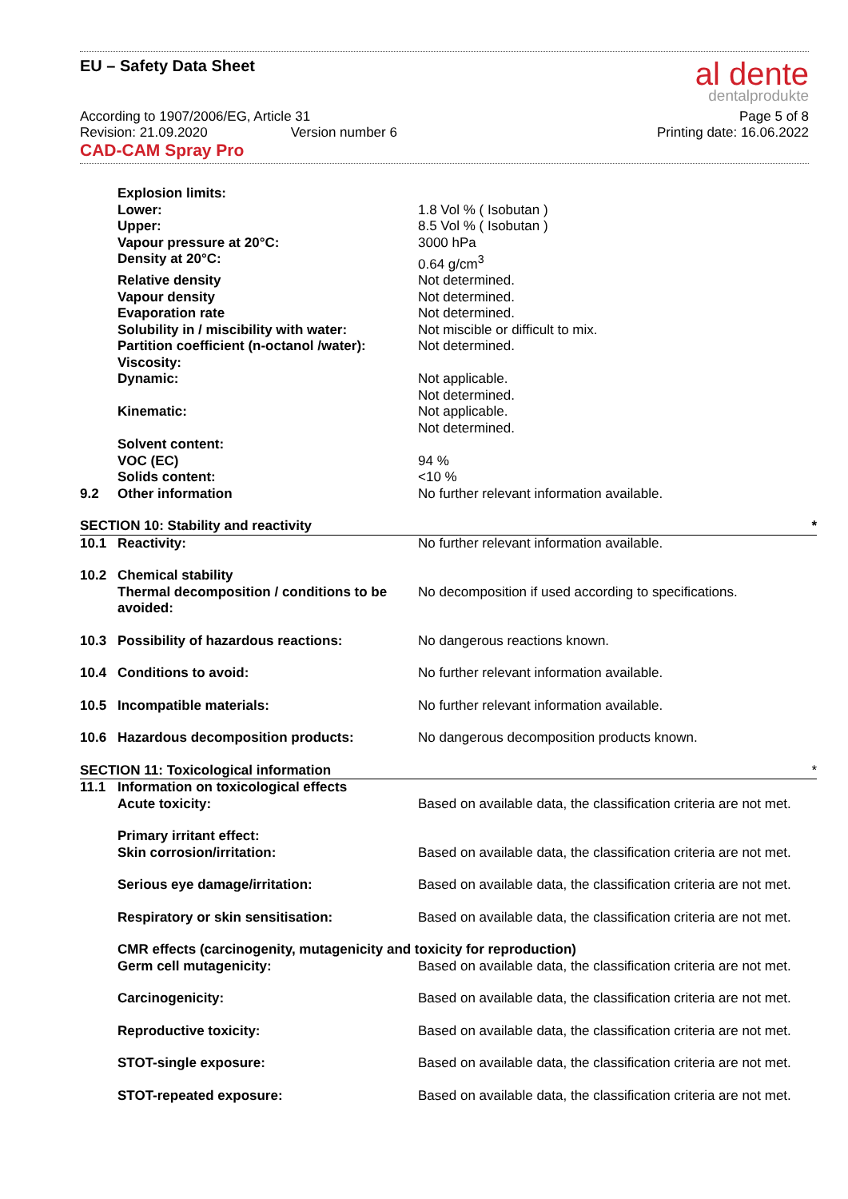EU – Safety Data Sheet
al dente
dentalprodukte
According to 1907/2006/EG, Article 31
Revision: 21.09.2020 Version number 6
Page 5 of 8
Printing date: 16.06.2022
CAD-CAM Spray Pro
| | Explosion limits: | |
| | Lower: | 1.8 Vol % ( Isobutan ) |
| | Upper: | 8.5 Vol % ( Isobutan ) |
| | Vapour pressure at 20°C: | 3000 hPa |
| | Density at 20°C: | 0.64 g/cm<sup>3</sup> |
| | Relative density | Not determined. |
| | Vapour density | Not determined. |
| | Evaporation rate | Not determined. |
| | Solubility in / miscibility with water: | Not miscible or difficult to mix. |
| | Partition coefficient (n-octanol /water): | Not determined. |
| | Viscosity: | |
| | Dynamic: | Not applicable. Not determined. |
| | Kinematic: | Not applicable. Not determined. |
| | Solvent content: | |
| | VOC (EC) | 94 % |
| | Solids content: | <10 % |
| 9.2 | Other information | No further relevant information available. |
| SECTION 10: Stability and reactivity | | * |
| 10.1 | Reactivity: | No further relevant information available. |
| 10.2 | Chemical stability Thermal decomposition / conditions to be avoided: | No decomposition if used according to specifications. |
| 10.3 | Possibility of hazardous reactions: | No dangerous reactions known. |
| 10.4 | Conditions to avoid: | No further relevant information available. |
| 10.5 | Incompatible materials: | No further relevant information available. |
| 10.6 | Hazardous decomposition products: | No dangerous decomposition products known. |
| SECTION 11: Toxicological information | | * |
| 11.1 | Information on toxicological effects Acute toxicity: | Based on available data, the classification criteria are not met. |
| | Primary irritant effect: Skin corrosion/irritation: | Based on available data, the classification criteria are not met. |
| | Serious eye damage/irritation: | Based on available data, the classification criteria are not met. |
| | Respiratory or skin sensitisation: | Based on available data, the classification criteria are not met. |
| | CMR effects (carcinogenity, mutagenicity and toxicity for reproduction) | |
| | Germ cell mutagenicity: | Based on available data, the classification criteria are not met. |
| | Carcinogenicity: | Based on available data, the classification criteria are not met. |
| | Reproductive toxicity: | Based on available data, the classification criteria are not met. |
| | STOT-single exposure: | Based on available data, the classification criteria are not met. |
| | STOT-repeated exposure: | Based on available data, the classification criteria are not met. |